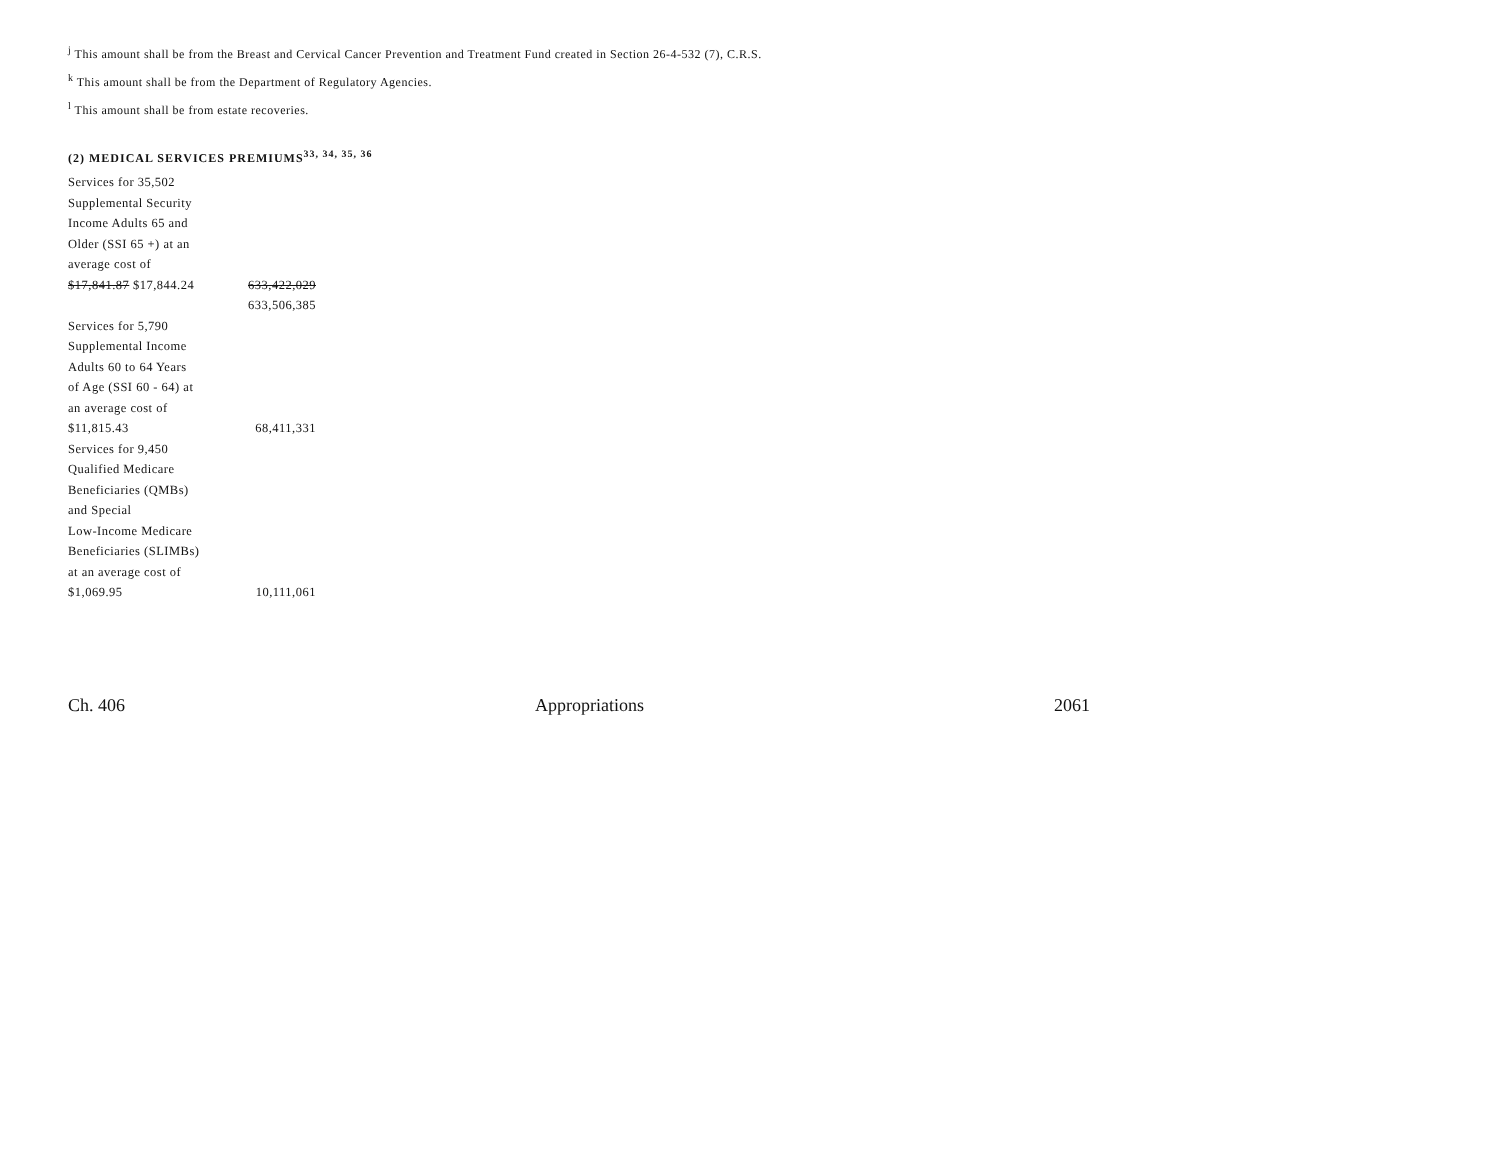<sup>j</sup> This amount shall be from the Breast and Cervical Cancer Prevention and Treatment Fund created in Section 26-4-532 (7), C.R.S.
<sup>k</sup> This amount shall be from the Department of Regulatory Agencies.
<sup>l</sup> This amount shall be from estate recoveries.
(2) MEDICAL SERVICES PREMIUMS<sup>33, 34, 35, 36</sup>
| Services for 35,502 Supplemental Security Income Adults 65 and Older (SSI 65 +) at an average cost of $17,841.87 $17,844.24 | 633,422,029 |
| | 633,506,385 |
| Services for 5,790 Supplemental Income Adults 60 to 64 Years of Age (SSI 60 - 64) at an average cost of $11,815.43 | 68,411,331 |
| Services for 9,450 Qualified Medicare Beneficiaries (QMBs) and Special Low-Income Medicare Beneficiaries (SLIMBs) at an average cost of $1,069.95 | 10,111,061 |
Ch. 406 Appropriations 2061